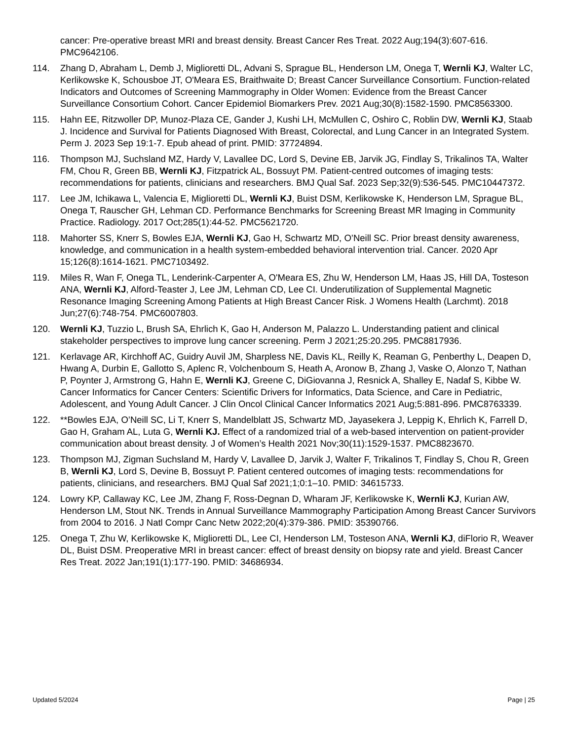cancer: Pre-operative breast MRI and breast density. Breast Cancer Res Treat. 2022 Aug;194(3):607-616. PMC9642106.
114. Zhang D, Abraham L, Demb J, Miglioretti DL, Advani S, Sprague BL, Henderson LM, Onega T, Wernli KJ, Walter LC, Kerlikowske K, Schousboe JT, O'Meara ES, Braithwaite D; Breast Cancer Surveillance Consortium. Function-related Indicators and Outcomes of Screening Mammography in Older Women: Evidence from the Breast Cancer Surveillance Consortium Cohort. Cancer Epidemiol Biomarkers Prev. 2021 Aug;30(8):1582-1590. PMC8563300.
115. Hahn EE, Ritzwoller DP, Munoz-Plaza CE, Gander J, Kushi LH, McMullen C, Oshiro C, Roblin DW, Wernli KJ, Staab J. Incidence and Survival for Patients Diagnosed With Breast, Colorectal, and Lung Cancer in an Integrated System. Perm J. 2023 Sep 19:1-7. Epub ahead of print. PMID: 37724894.
116. Thompson MJ, Suchsland MZ, Hardy V, Lavallee DC, Lord S, Devine EB, Jarvik JG, Findlay S, Trikalinos TA, Walter FM, Chou R, Green BB, Wernli KJ, Fitzpatrick AL, Bossuyt PM. Patient-centred outcomes of imaging tests: recommendations for patients, clinicians and researchers. BMJ Qual Saf. 2023 Sep;32(9):536-545. PMC10447372.
117. Lee JM, Ichikawa L, Valencia E, Miglioretti DL, Wernli KJ, Buist DSM, Kerlikowske K, Henderson LM, Sprague BL, Onega T, Rauscher GH, Lehman CD. Performance Benchmarks for Screening Breast MR Imaging in Community Practice. Radiology. 2017 Oct;285(1):44-52. PMC5621720.
118. Mahorter SS, Knerr S, Bowles EJA, Wernli KJ, Gao H, Schwartz MD, O’Neill SC. Prior breast density awareness, knowledge, and communication in a health system-embedded behavioral intervention trial. Cancer. 2020 Apr 15;126(8):1614-1621. PMC7103492.
119. Miles R, Wan F, Onega TL, Lenderink-Carpenter A, O'Meara ES, Zhu W, Henderson LM, Haas JS, Hill DA, Tosteson ANA, Wernli KJ, Alford-Teaster J, Lee JM, Lehman CD, Lee CI. Underutilization of Supplemental Magnetic Resonance Imaging Screening Among Patients at High Breast Cancer Risk. J Womens Health (Larchmt). 2018 Jun;27(6):748-754. PMC6007803.
120. Wernli KJ, Tuzzio L, Brush SA, Ehrlich K, Gao H, Anderson M, Palazzo L. Understanding patient and clinical stakeholder perspectives to improve lung cancer screening. Perm J 2021;25:20.295. PMC8817936.
121. Kerlavage AR, Kirchhoff AC, Guidry Auvil JM, Sharpless NE, Davis KL, Reilly K, Reaman G, Penberthy L, Deapen D, Hwang A, Durbin E, Gallotto S, Aplenc R, Volchenboum S, Heath A, Aronow B, Zhang J, Vaske O, Alonzo T, Nathan P, Poynter J, Armstrong G, Hahn E, Wernli KJ, Greene C, DiGiovanna J, Resnick A, Shalley E, Nadaf S, Kibbe W. Cancer Informatics for Cancer Centers: Scientific Drivers for Informatics, Data Science, and Care in Pediatric, Adolescent, and Young Adult Cancer. J Clin Oncol Clinical Cancer Informatics 2021 Aug;5:881-896. PMC8763339.
122. **Bowles EJA, O’Neill SC, Li T, Knerr S, Mandelblatt JS, Schwartz MD, Jayasekera J, Leppig K, Ehrlich K, Farrell D, Gao H, Graham AL, Luta G, Wernli KJ. Effect of a randomized trial of a web-based intervention on patient-provider communication about breast density. J of Women’s Health 2021 Nov;30(11):1529-1537. PMC8823670.
123. Thompson MJ, Zigman Suchsland M, Hardy V, Lavallee D, Jarvik J, Walter F, Trikalinos T, Findlay S, Chou R, Green B, Wernli KJ, Lord S, Devine B, Bossuyt P. Patient centered outcomes of imaging tests: recommendations for patients, clinicians, and researchers. BMJ Qual Saf 2021;1;0:1–10. PMID: 34615733.
124. Lowry KP, Callaway KC, Lee JM, Zhang F, Ross-Degnan D, Wharam JF, Kerlikowske K, Wernli KJ, Kurian AW, Henderson LM, Stout NK. Trends in Annual Surveillance Mammography Participation Among Breast Cancer Survivors from 2004 to 2016. J Natl Compr Canc Netw 2022;20(4):379-386. PMID: 35390766.
125. Onega T, Zhu W, Kerlikowske K, Miglioretti DL, Lee CI, Henderson LM, Tosteson ANA, Wernli KJ, diFlorio R, Weaver DL, Buist DSM. Preoperative MRI in breast cancer: effect of breast density on biopsy rate and yield. Breast Cancer Res Treat. 2022 Jan;191(1):177-190. PMID: 34686934.
Updated 5/2024 Page | 25